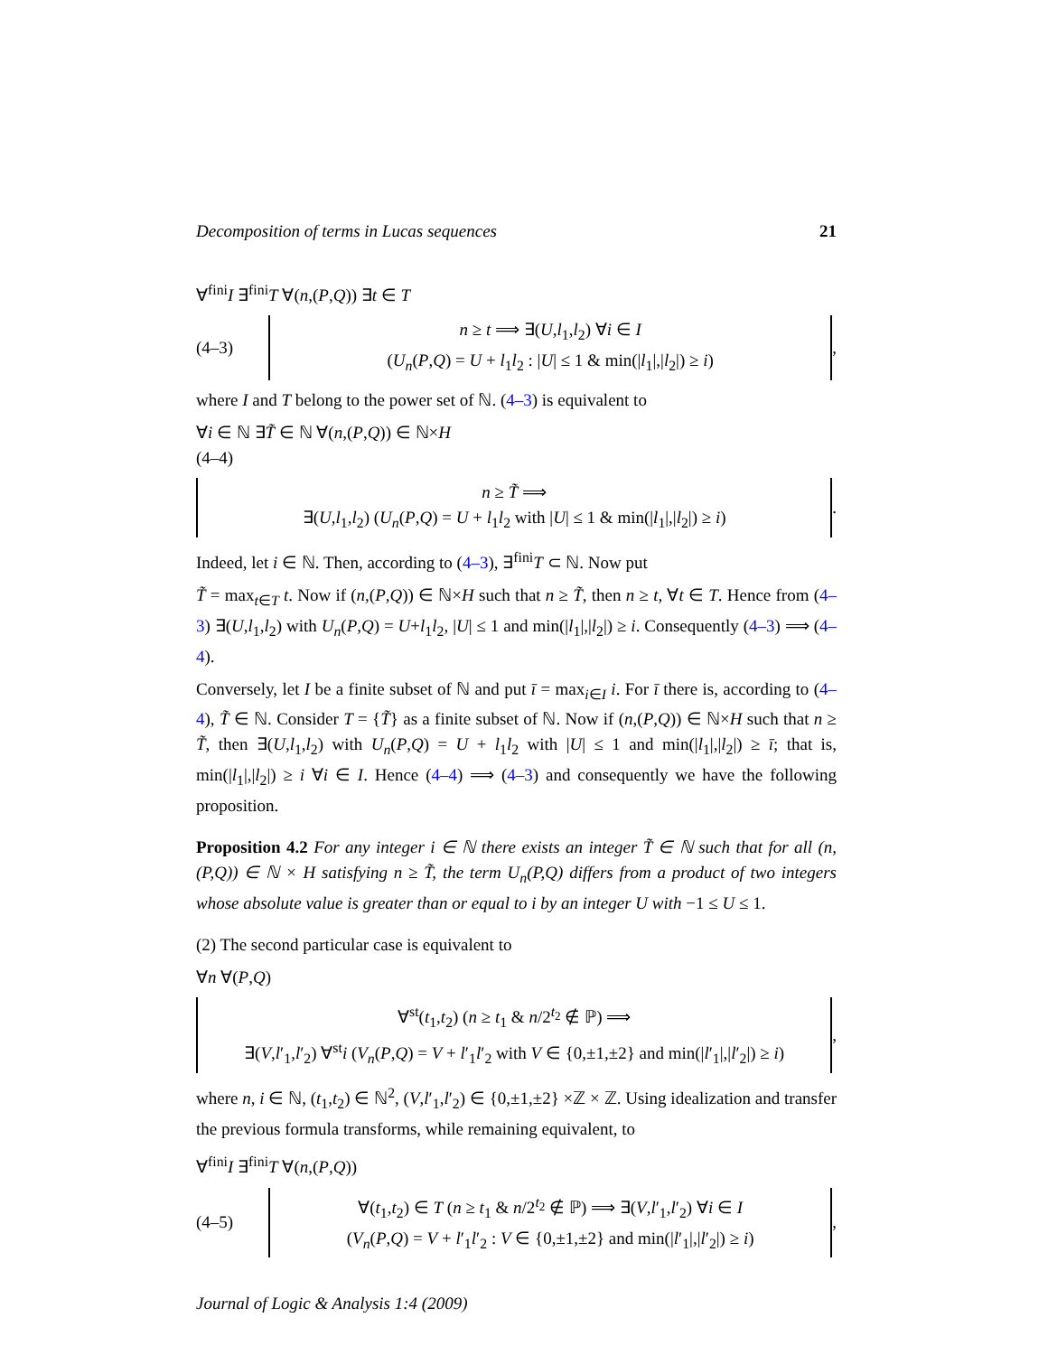Decomposition of terms in Lucas sequences 21
∀<sup>fini</sup>I ∃<sup>fini</sup>T ∀(n,(P,Q)) ∃t ∈ T
(4–3)
n ≥ t ⟹ ∃(U,l<sub>1</sub>,l<sub>2</sub>) ∀i ∈ I
(U<sub>n</sub>(P,Q) = U + l<sub>1</sub>l<sub>2</sub> : |U| ≤ 1 & min(|l<sub>1</sub>|,|l<sub>2</sub>|) ≥ i)
,
where I and T belong to the power set of ℕ. (4–3) is equivalent to
∀i ∈ ℕ ∃T̃ ∈ ℕ ∀(n,(P,Q)) ∈ ℕ×H
(4–4)
n ≥ T̃ ⟹
∃(U,l<sub>1</sub>,l<sub>2</sub>) (U<sub>n</sub>(P,Q) = U + l<sub>1</sub>l<sub>2</sub> with |U| ≤ 1 & min(|l<sub>1</sub>|,|l<sub>2</sub>|) ≥ i)
.
Indeed, let i ∈ ℕ. Then, according to (4–3), ∃<sup>fini</sup>T ⊂ ℕ. Now put
T̃ = max<sub>t∈T</sub> t. Now if (n,(P,Q)) ∈ ℕ×H such that n ≥ T̃, then n ≥ t, ∀t ∈ T. Hence from (4–3) ∃(U,l<sub>1</sub>,l<sub>2</sub>) with U<sub>n</sub>(P,Q) = U+l<sub>1</sub>l<sub>2</sub>, |U| ≤ 1 and min(|l<sub>1</sub>|,|l<sub>2</sub>|) ≥ i. Consequently (4–3) ⟹ (4–4).
Conversely, let I be a finite subset of ℕ and put ī = max<sub>i∈I</sub> i. For ī there is, according to (4–4), T̃ ∈ ℕ. Consider T = {T̃} as a finite subset of ℕ. Now if (n,(P,Q)) ∈ ℕ×H such that n ≥ T̃, then ∃(U,l<sub>1</sub>,l<sub>2</sub>) with U<sub>n</sub>(P,Q) = U + l<sub>1</sub>l<sub>2</sub> with |U| ≤ 1 and min(|l<sub>1</sub>|,|l<sub>2</sub>|) ≥ ī; that is, min(|l<sub>1</sub>|,|l<sub>2</sub>|) ≥ i ∀i ∈ I. Hence (4–4) ⟹ (4–3) and consequently we have the following proposition.
Proposition 4.2 For any integer i ∈ ℕ there exists an integer T̃ ∈ ℕ such that for all (n,(P,Q)) ∈ ℕ × H satisfying n ≥ T̃, the term U<sub>n</sub>(P,Q) differs from a product of two integers whose absolute value is greater than or equal to i by an integer U with −1 ≤ U ≤ 1.
(2) The second particular case is equivalent to
∀n ∀(P,Q)
∀<sup>st</sup>(t<sub>1</sub>,t<sub>2</sub>) (n ≥ t<sub>1</sub> & n/2<sup>t<sub>2</sub></sup> ∉ ℙ) ⟹
∃(V,l′<sub>1</sub>,l′<sub>2</sub>) ∀<sup>st</sup>i (V<sub>n</sub>(P,Q) = V + l′<sub>1</sub>l′<sub>2</sub> with V ∈ {0,±1,±2} and min(|l′<sub>1</sub>|,|l′<sub>2</sub>|) ≥ i)
,
where n, i ∈ ℕ, (t<sub>1</sub>,t<sub>2</sub>) ∈ ℕ<sup>2</sup>, (V,l′<sub>1</sub>,l′<sub>2</sub>) ∈ {0,±1,±2} ×ℤ × ℤ. Using idealization and transfer the previous formula transforms, while remaining equivalent, to
∀<sup>fini</sup>I ∃<sup>fini</sup>T ∀(n,(P,Q))
(4–5)
∀(t<sub>1</sub>,t<sub>2</sub>) ∈ T (n ≥ t<sub>1</sub> & n/2<sup>t<sub>2</sub></sup> ∉ ℙ) ⟹ ∃(V,l′<sub>1</sub>,l′<sub>2</sub>) ∀i ∈ I
(V<sub>n</sub>(P,Q) = V + l′<sub>1</sub>l′<sub>2</sub> : V ∈ {0,±1,±2} and min(|l′<sub>1</sub>|,|l′<sub>2</sub>|) ≥ i)
,
Journal of Logic & Analysis 1:4 (2009)